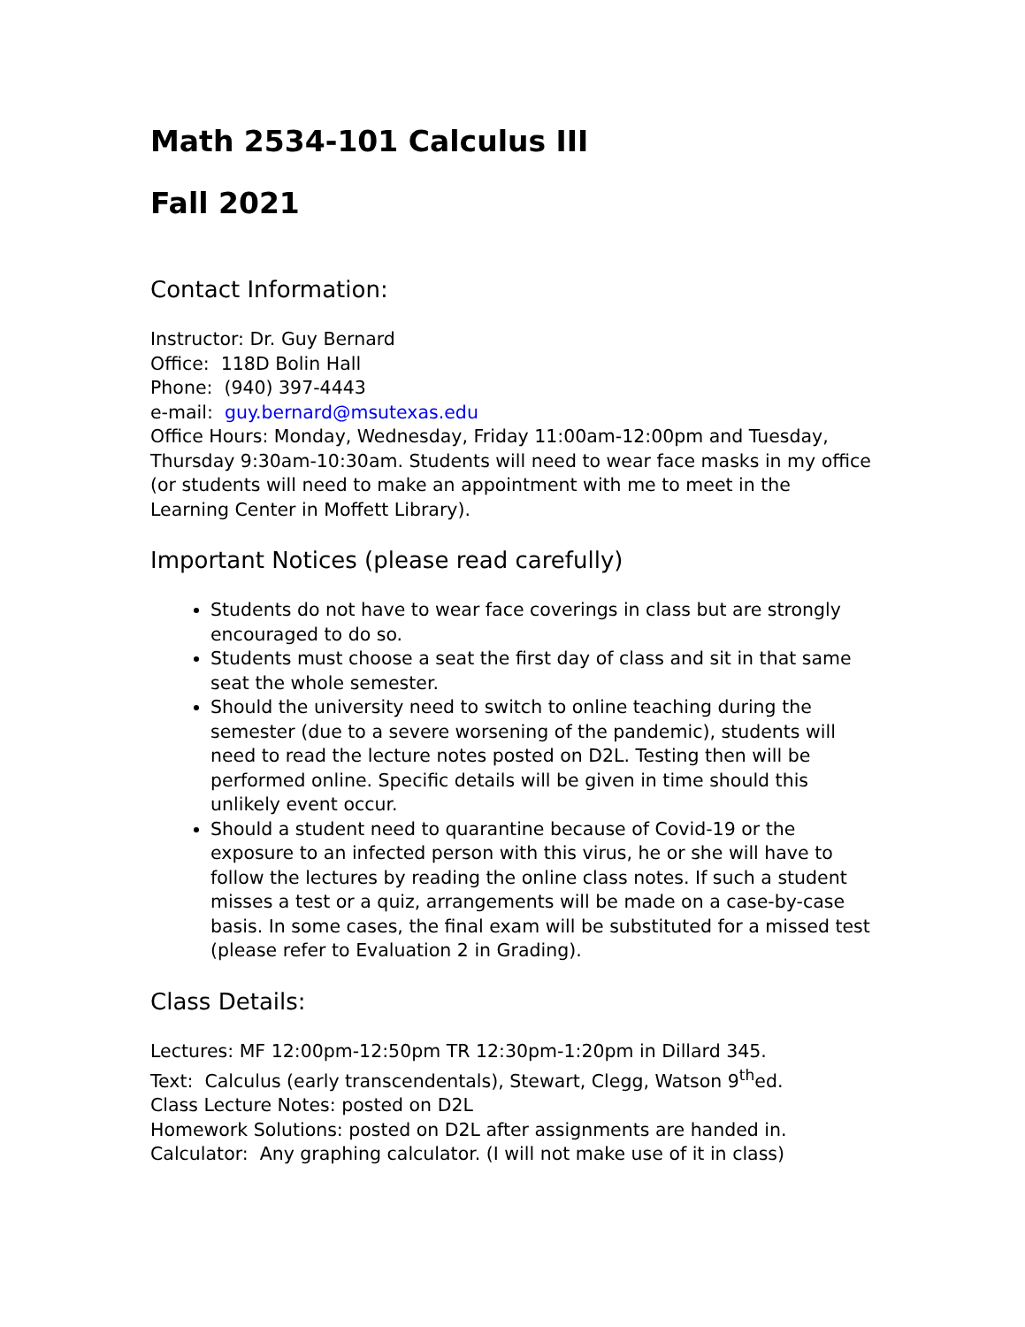Math 2534-101 Calculus III
Fall 2021
Contact Information:
Instructor: Dr. Guy Bernard
Office: 118D Bolin Hall
Phone: (940) 397-4443
e-mail: guy.bernard@msutexas.edu
Office Hours: Monday, Wednesday, Friday 11:00am-12:00pm and Tuesday, Thursday 9:30am-10:30am. Students will need to wear face masks in my office (or students will need to make an appointment with me to meet in the Learning Center in Moffett Library).
Important Notices (please read carefully)
Students do not have to wear face coverings in class but are strongly encouraged to do so.
Students must choose a seat the first day of class and sit in that same seat the whole semester.
Should the university need to switch to online teaching during the semester (due to a severe worsening of the pandemic), students will need to read the lecture notes posted on D2L. Testing then will be performed online. Specific details will be given in time should this unlikely event occur.
Should a student need to quarantine because of Covid-19 or the exposure to an infected person with this virus, he or she will have to follow the lectures by reading the online class notes. If such a student misses a test or a quiz, arrangements will be made on a case-by-case basis. In some cases, the final exam will be substituted for a missed test (please refer to Evaluation 2 in Grading).
Class Details:
Lectures: MF 12:00pm-12:50pm TR 12:30pm-1:20pm in Dillard 345.
Text: Calculus (early transcendentals), Stewart, Clegg, Watson 9<sup>th</sup>ed.
Class Lecture Notes: posted on D2L
Homework Solutions: posted on D2L after assignments are handed in.
Calculator: Any graphing calculator. (I will not make use of it in class)